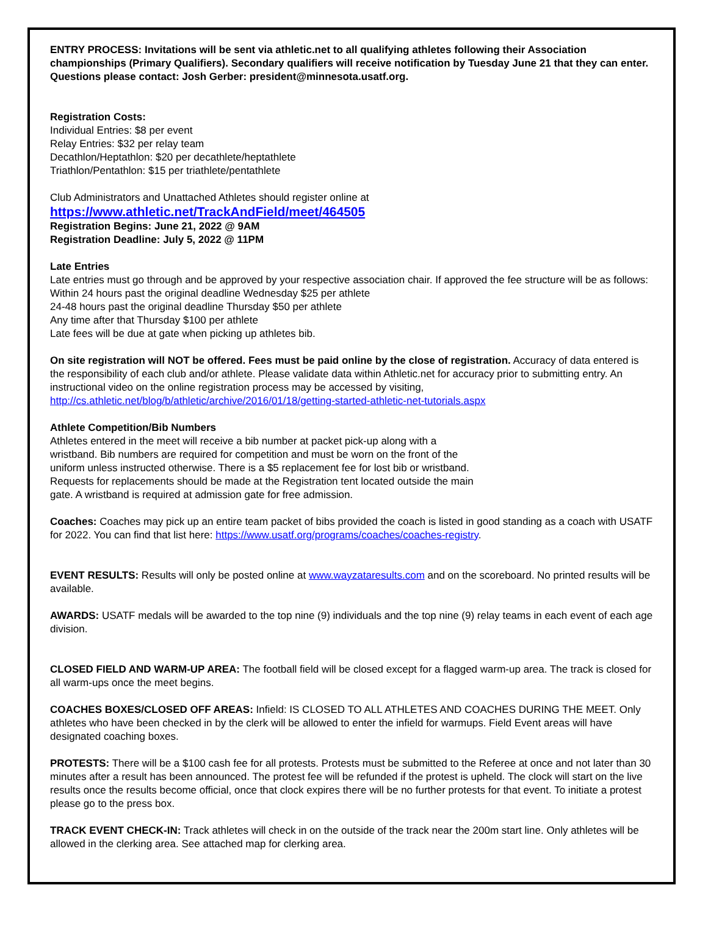ENTRY PROCESS: Invitations will be sent via athletic.net to all qualifying athletes following their Association championships (Primary Qualifiers). Secondary qualifiers will receive notification by Tuesday June 21 that they can enter. Questions please contact: Josh Gerber: president@minnesota.usatf.org.
Registration Costs:
Individual Entries: $8 per event
Relay Entries: $32 per relay team
Decathlon/Heptathlon: $20 per decathlete/heptathlete
Triathlon/Pentathlon: $15 per triathlete/pentathlete
Club Administrators and Unattached Athletes should register online at
https://www.athletic.net/TrackAndField/meet/464505
Registration Begins: June 21, 2022 @ 9AM
Registration Deadline: July 5, 2022 @ 11PM
Late Entries
Late entries must go through and be approved by your respective association chair. If approved the fee structure will be as follows:
Within 24 hours past the original deadline Wednesday $25 per athlete
24-48 hours past the original deadline Thursday $50 per athlete
Any time after that Thursday $100 per athlete
Late fees will be due at gate when picking up athletes bib.
On site registration will NOT be offered. Fees must be paid online by the close of registration. Accuracy of data entered is the responsibility of each club and/or athlete. Please validate data within Athletic.net for accuracy prior to submitting entry. An instructional video on the online registration process may be accessed by visiting, http://cs.athletic.net/blog/b/athletic/archive/2016/01/18/getting-started-athletic-net-tutorials.aspx
Athlete Competition/Bib Numbers
Athletes entered in the meet will receive a bib number at packet pick-up along with a
wristband. Bib numbers are required for competition and must be worn on the front of the
uniform unless instructed otherwise. There is a $5 replacement fee for lost bib or wristband.
Requests for replacements should be made at the Registration tent located outside the main
gate. A wristband is required at admission gate for free admission.
Coaches: Coaches may pick up an entire team packet of bibs provided the coach is listed in good standing as a coach with USATF for 2022. You can find that list here: https://www.usatf.org/programs/coaches/coaches-registry.
EVENT RESULTS: Results will only be posted online at www.wayzataresults.com and on the scoreboard. No printed results will be available.
AWARDS: USATF medals will be awarded to the top nine (9) individuals and the top nine (9) relay teams in each event of each age division.
CLOSED FIELD AND WARM-UP AREA: The football field will be closed except for a flagged warm-up area. The track is closed for all warm-ups once the meet begins.
COACHES BOXES/CLOSED OFF AREAS: Infield: IS CLOSED TO ALL ATHLETES AND COACHES DURING THE MEET. Only athletes who have been checked in by the clerk will be allowed to enter the infield for warmups. Field Event areas will have designated coaching boxes.
PROTESTS: There will be a $100 cash fee for all protests. Protests must be submitted to the Referee at once and not later than 30 minutes after a result has been announced. The protest fee will be refunded if the protest is upheld. The clock will start on the live results once the results become official, once that clock expires there will be no further protests for that event. To initiate a protest please go to the press box.
TRACK EVENT CHECK-IN: Track athletes will check in on the outside of the track near the 200m start line. Only athletes will be allowed in the clerking area. See attached map for clerking area.